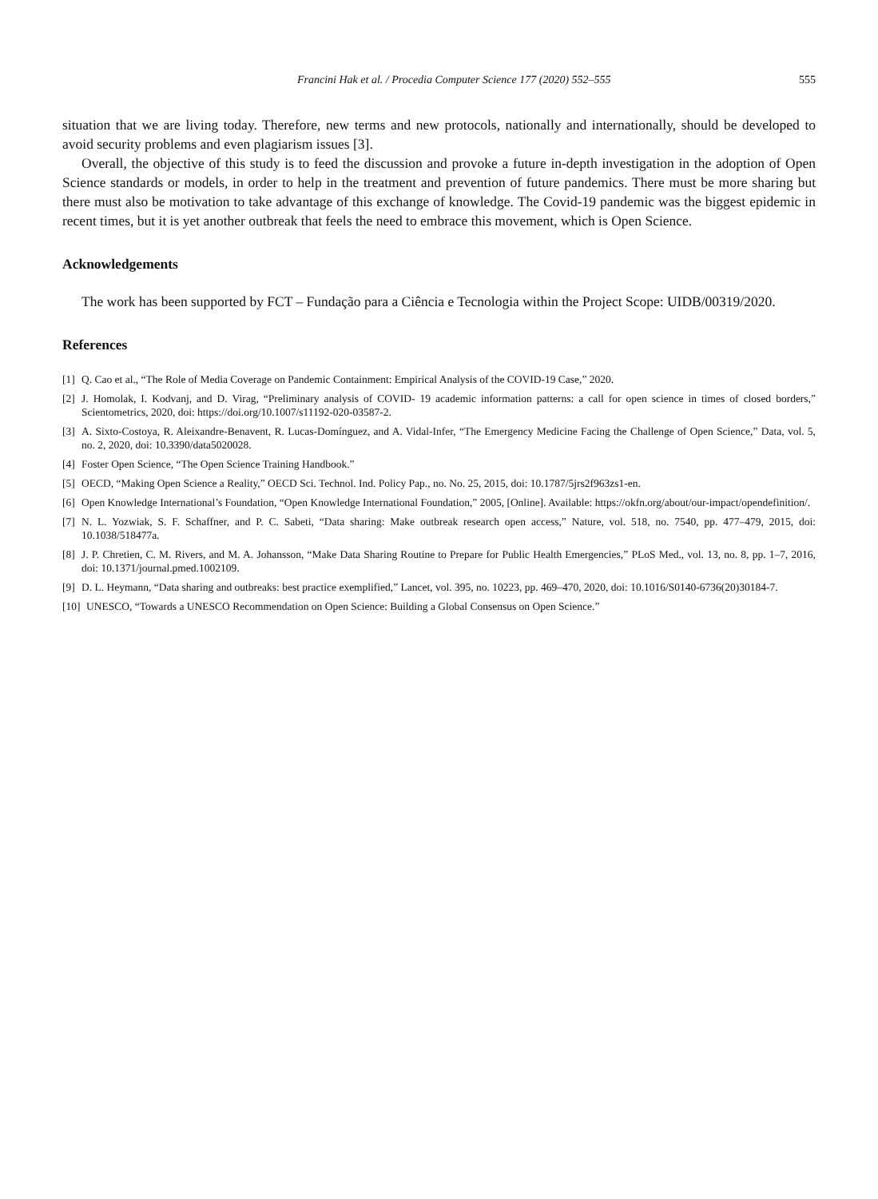Francini Hak et al. / Procedia Computer Science 177 (2020) 552–555 555
situation that we are living today. Therefore, new terms and new protocols, nationally and internationally, should be developed to avoid security problems and even plagiarism issues [3].
Overall, the objective of this study is to feed the discussion and provoke a future in-depth investigation in the adoption of Open Science standards or models, in order to help in the treatment and prevention of future pandemics. There must be more sharing but there must also be motivation to take advantage of this exchange of knowledge. The Covid-19 pandemic was the biggest epidemic in recent times, but it is yet another outbreak that feels the need to embrace this movement, which is Open Science.
Acknowledgements
The work has been supported by FCT – Fundação para a Ciência e Tecnologia within the Project Scope: UIDB/00319/2020.
References
[1] Q. Cao et al., “The Role of Media Coverage on Pandemic Containment: Empirical Analysis of the COVID-19 Case,” 2020.
[2] J. Homolak, I. Kodvanj, and D. Virag, “Preliminary analysis of COVID- 19 academic information patterns: a call for open science in times of closed borders,” Scientometrics, 2020, doi: https://doi.org/10.1007/s11192-020-03587-2.
[3] A. Sixto-Costoya, R. Aleixandre-Benavent, R. Lucas-Domínguez, and A. Vidal-Infer, “The Emergency Medicine Facing the Challenge of Open Science,” Data, vol. 5, no. 2, 2020, doi: 10.3390/data5020028.
[4] Foster Open Science, “The Open Science Training Handbook.”
[5] OECD, “Making Open Science a Reality,” OECD Sci. Technol. Ind. Policy Pap., no. No. 25, 2015, doi: 10.1787/5jrs2f963zs1-en.
[6] Open Knowledge International’s Foundation, “Open Knowledge International Foundation,” 2005, [Online]. Available: https://okfn.org/about/our-impact/opendefinition/.
[7] N. L. Yozwiak, S. F. Schaffner, and P. C. Sabeti, “Data sharing: Make outbreak research open access,” Nature, vol. 518, no. 7540, pp. 477–479, 2015, doi: 10.1038/518477a.
[8] J. P. Chretien, C. M. Rivers, and M. A. Johansson, “Make Data Sharing Routine to Prepare for Public Health Emergencies,” PLoS Med., vol. 13, no. 8, pp. 1–7, 2016, doi: 10.1371/journal.pmed.1002109.
[9] D. L. Heymann, “Data sharing and outbreaks: best practice exemplified,” Lancet, vol. 395, no. 10223, pp. 469–470, 2020, doi: 10.1016/S0140-6736(20)30184-7.
[10] UNESCO, “Towards a UNESCO Recommendation on Open Science: Building a Global Consensus on Open Science.”